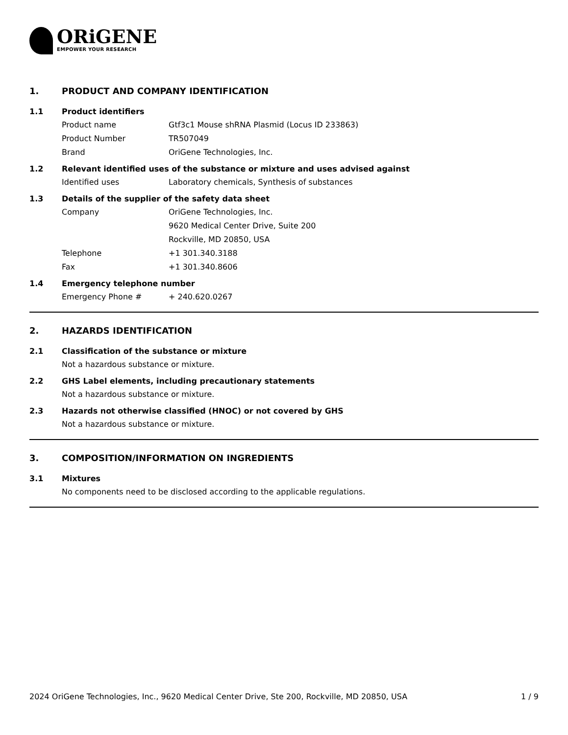ORiGENE
EMPOWER YOUR RESEARCH
1. PRODUCT AND COMPANY IDENTIFICATION
1.1 Product identifiers
Product name Gtf3c1 Mouse shRNA Plasmid (Locus ID 233863)
Product Number TR507049
Brand OriGene Technologies, Inc.
1.2 Relevant identified uses of the substance or mixture and uses advised against
Identified uses Laboratory chemicals, Synthesis of substances
1.3 Details of the supplier of the safety data sheet
Company OriGene Technologies, Inc.
9620 Medical Center Drive, Suite 200
Rockville, MD 20850, USA
Telephone +1 301.340.3188
Fax +1 301.340.8606
1.4 Emergency telephone number
Emergency Phone # + 240.620.0267
2. HAZARDS IDENTIFICATION
2.1 Classification of the substance or mixture
Not a hazardous substance or mixture.
2.2 GHS Label elements, including precautionary statements
Not a hazardous substance or mixture.
2.3 Hazards not otherwise classified (HNOC) or not covered by GHS
Not a hazardous substance or mixture.
3. COMPOSITION/INFORMATION ON INGREDIENTS
3.1 Mixtures
No components need to be disclosed according to the applicable regulations.
2024 OriGene Technologies, Inc., 9620 Medical Center Drive, Ste 200, Rockville, MD 20850, USA 1 / 9